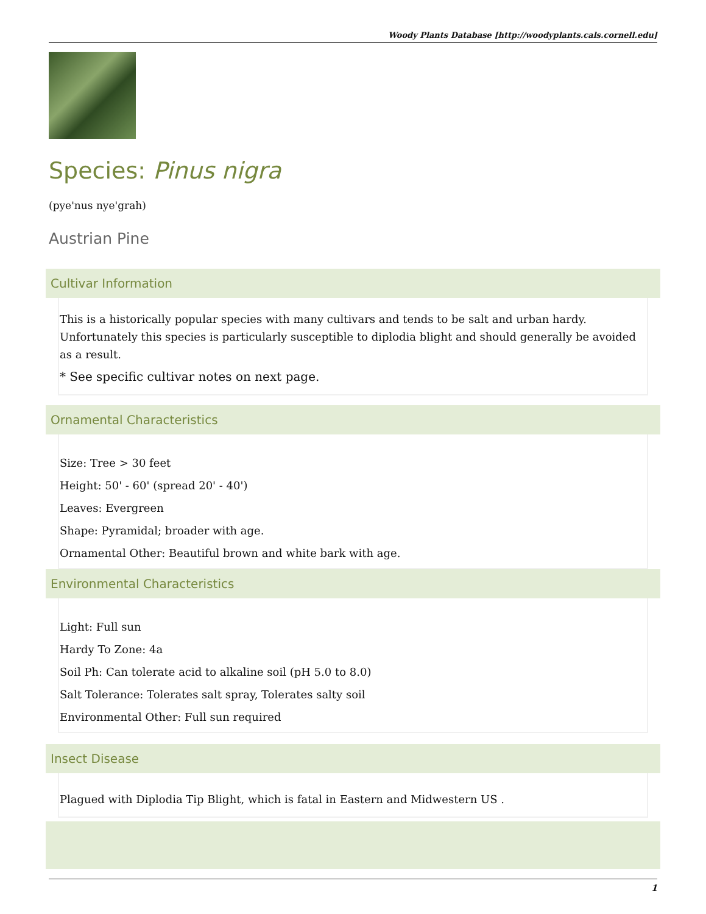Woody Plants Database [http://woodyplants.cals.cornell.edu]
Species: Pinus nigra
(pye'nus nye'grah)
Austrian Pine
Cultivar Information
This is a historically popular species with many cultivars and tends to be salt and urban hardy. Unfortunately this species is particularly susceptible to diplodia blight and should generally be avoided as a result.
* See specific cultivar notes on next page.
Ornamental Characteristics
Size: Tree > 30 feet
Height: 50' - 60' (spread 20' - 40')
Leaves: Evergreen
Shape: Pyramidal; broader with age.
Ornamental Other: Beautiful brown and white bark with age.
Environmental Characteristics
Light: Full sun
Hardy To Zone: 4a
Soil Ph: Can tolerate acid to alkaline soil (pH 5.0 to 8.0)
Salt Tolerance: Tolerates salt spray, Tolerates salty soil
Environmental Other: Full sun required
Insect Disease
Plagued with Diplodia Tip Blight, which is fatal in Eastern and Midwestern US .
1